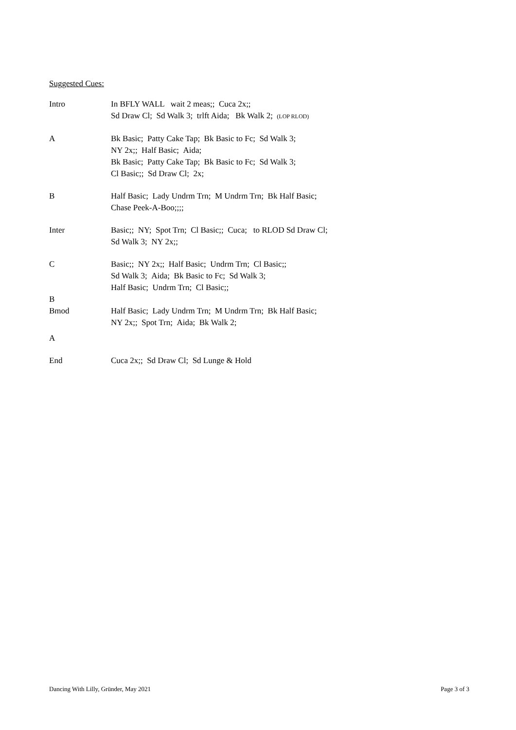Suggested Cues:
| Intro | In BFLY WALL wait 2 meas;; Cuca 2x;; Sd Draw Cl; Sd Walk 3; trlft Aida; Bk Walk 2; (LOP RLOD) |
| A | Bk Basic; Patty Cake Tap; Bk Basic to Fc; Sd Walk 3; NY 2x;; Half Basic; Aida; Bk Basic; Patty Cake Tap; Bk Basic to Fc; Sd Walk 3; Cl Basic;; Sd Draw Cl; 2x; |
| B | Half Basic; Lady Undrm Trn; M Undrm Trn; Bk Half Basic; Chase Peek-A-Boo;;;; |
| Inter | Basic;; NY; Spot Trn; Cl Basic;; Cuca; to RLOD Sd Draw Cl; Sd Walk 3; NY 2x;; |
| C | Basic;; NY 2x;; Half Basic; Undrm Trn; Cl Basic;; Sd Walk 3; Aida; Bk Basic to Fc; Sd Walk 3; Half Basic; Undrm Trn; Cl Basic;; |
| B | |
| Bmod | Half Basic; Lady Undrm Trn; M Undrm Trn; Bk Half Basic; NY 2x;; Spot Trn; Aida; Bk Walk 2; |
| A | |
| End | Cuca 2x;; Sd Draw Cl; Sd Lunge & Hold |
Dancing With Lilly, Gründer, May 2021 Page 3 of 3